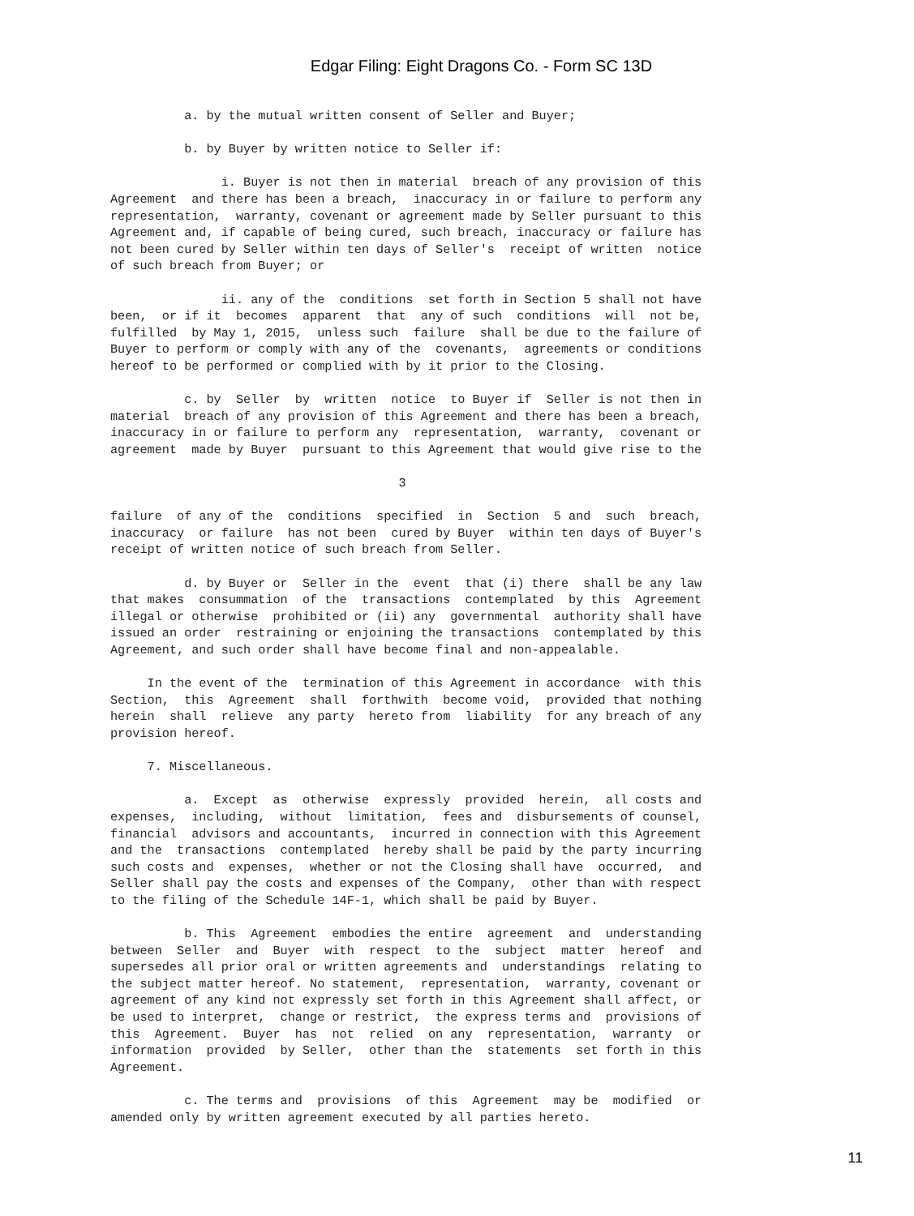Edgar Filing: Eight Dragons Co. - Form SC 13D
          a. by the mutual written consent of Seller and Buyer;

          b. by Buyer by written notice to Seller if:

               i. Buyer is not then in material  breach of any provision of this
Agreement  and there has been a breach,  inaccuracy in or failure to perform any
representation,  warranty, covenant or agreement made by Seller pursuant to this
Agreement and, if capable of being cured, such breach, inaccuracy or failure has
not been cured by Seller within ten days of Seller's  receipt of written  notice
of such breach from Buyer; or

               ii. any of the  conditions  set forth in Section 5 shall not have
been,  or if it  becomes  apparent  that  any of such  conditions  will  not be,
fulfilled  by May 1, 2015,  unless such  failure  shall be due to the failure of
Buyer to perform or comply with any of the  covenants,  agreements or conditions
hereof to be performed or complied with by it prior to the Closing.

          c. by  Seller  by  written  notice  to Buyer if  Seller is not then in
material  breach of any provision of this Agreement and there has been a breach,
inaccuracy in or failure to perform any  representation,  warranty,  covenant or
agreement  made by Buyer  pursuant to this Agreement that would give rise to the

                                       3

failure  of any of the  conditions  specified  in  Section  5 and  such  breach,
inaccuracy  or failure  has not been  cured by Buyer  within ten days of Buyer's
receipt of written notice of such breach from Seller.

          d. by Buyer or  Seller in the  event  that (i) there  shall be any law
that makes  consummation  of the  transactions  contemplated  by this  Agreement
illegal or otherwise  prohibited or (ii) any  governmental  authority shall have
issued an order  restraining or enjoining the transactions  contemplated by this
Agreement, and such order shall have become final and non-appealable.

     In the event of the  termination of this Agreement in accordance  with this
Section,  this  Agreement  shall  forthwith  become void,  provided that nothing
herein  shall  relieve  any party  hereto from  liability  for any breach of any
provision hereof.

     7. Miscellaneous.

          a.  Except  as  otherwise  expressly  provided  herein,  all costs and
expenses,  including,  without  limitation,  fees and  disbursements of counsel,
financial  advisors and accountants,  incurred in connection with this Agreement
and the  transactions  contemplated  hereby shall be paid by the party incurring
such costs and  expenses,  whether or not the Closing shall have  occurred,  and
Seller shall pay the costs and expenses of the Company,  other than with respect
to the filing of the Schedule 14F-1, which shall be paid by Buyer.

          b. This  Agreement  embodies the entire  agreement  and  understanding
between  Seller  and  Buyer  with  respect  to the  subject  matter  hereof  and
supersedes all prior oral or written agreements and  understandings  relating to
the subject matter hereof. No statement,  representation,  warranty, covenant or
agreement of any kind not expressly set forth in this Agreement shall affect, or
be used to interpret,  change or restrict,  the express terms and  provisions of
this  Agreement.  Buyer  has  not  relied  on any  representation,  warranty  or
information  provided  by Seller,  other than the  statements  set forth in this
Agreement.

          c. The terms and  provisions  of this  Agreement  may be  modified  or
amended only by written agreement executed by all parties hereto.
11